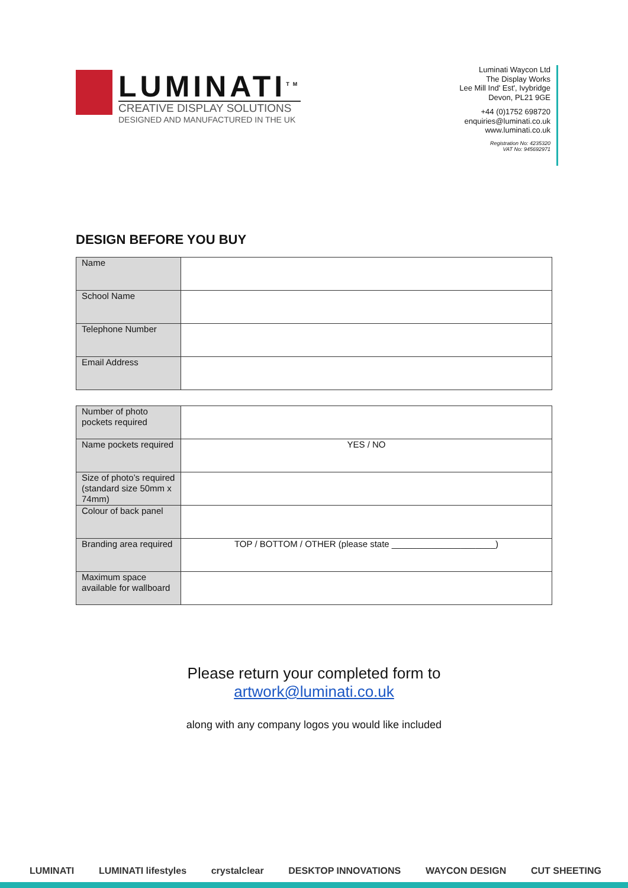LUMINATI<sup>TM</sup>
CREATIVE DISPLAY SOLUTIONS
DESIGNED AND MANUFACTURED IN THE UK
Luminati Waycon Ltd
The Display Works
Lee Mill Ind' Est', Ivybridge
Devon, PL21 9GE
+44 (0)1752 698720
enquiries@luminati.co.uk
www.luminati.co.uk
Registration No: 4235320
VAT No: 945692971
DESIGN BEFORE YOU BUY
| Name | |
| School Name | |
| Telephone Number | |
| Email Address | |
| Number of photo pockets required | |
| Name pockets required | YES / NO |
| Size of photo’s required (standard size 50mm x 74mm) | |
| Colour of back panel | |
| Branding area required | TOP / BOTTOM / OTHER (please state _____________________) |
| Maximum space available for wallboard | |
Please return your completed form to
artwork@luminati.co.uk
along with any company logos you would like included
LUMINATI LUMINATI lifestyles crystalclear DESKTOP INNOVATIONS WAYCON DESIGN CUT SHEETING